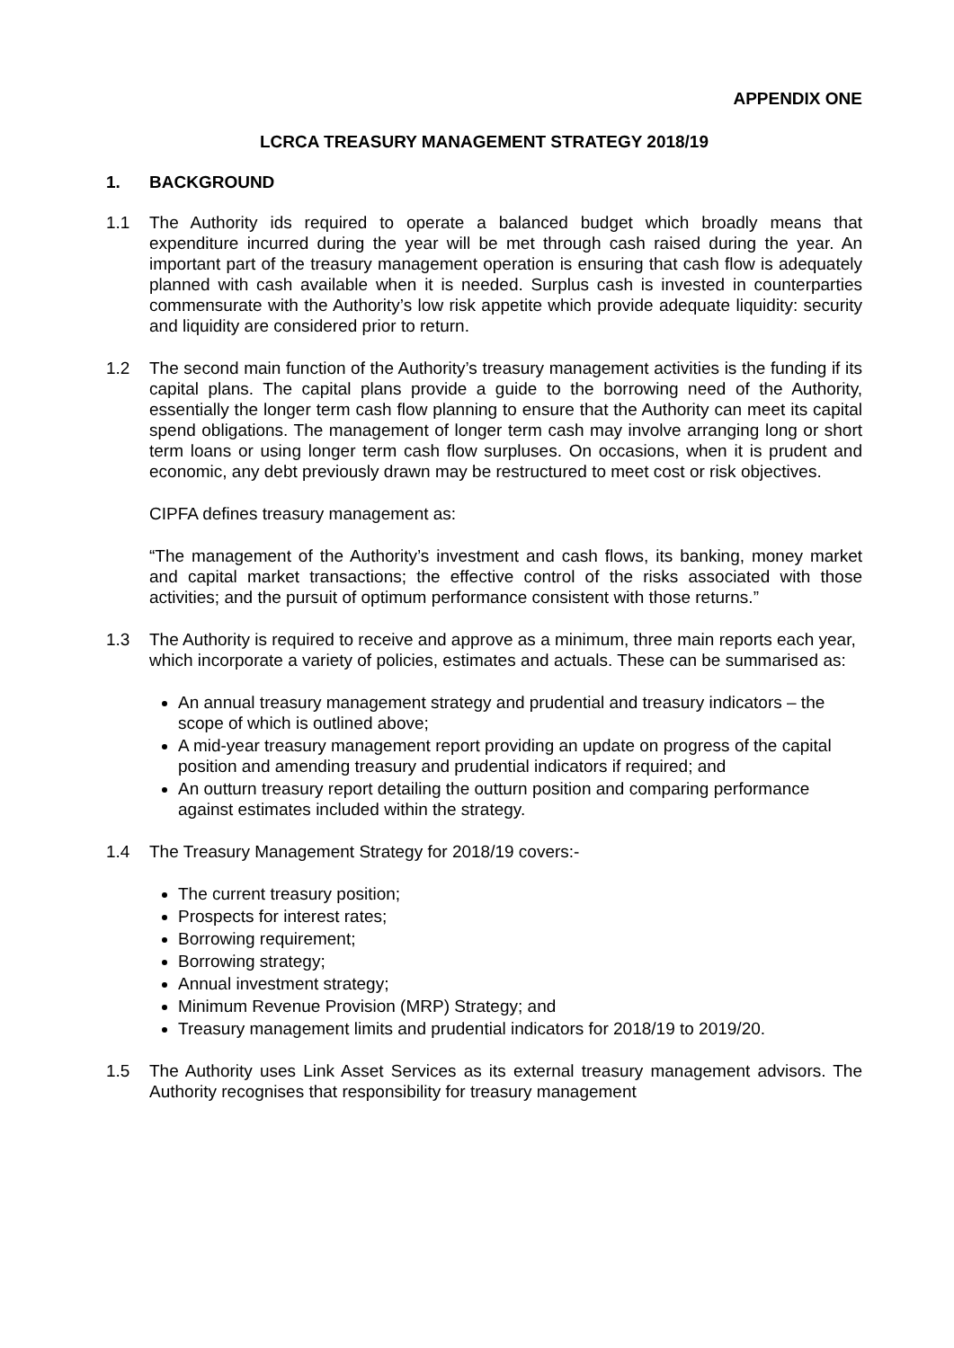APPENDIX ONE
LCRCA TREASURY MANAGEMENT STRATEGY 2018/19
1. BACKGROUND
1.1 The Authority ids required to operate a balanced budget which broadly means that expenditure incurred during the year will be met through cash raised during the year. An important part of the treasury management operation is ensuring that cash flow is adequately planned with cash available when it is needed. Surplus cash is invested in counterparties commensurate with the Authority’s low risk appetite which provide adequate liquidity: security and liquidity are considered prior to return.
1.2 The second main function of the Authority’s treasury management activities is the funding if its capital plans. The capital plans provide a guide to the borrowing need of the Authority, essentially the longer term cash flow planning to ensure that the Authority can meet its capital spend obligations. The management of longer term cash may involve arranging long or short term loans or using longer term cash flow surpluses. On occasions, when it is prudent and economic, any debt previously drawn may be restructured to meet cost or risk objectives.
CIPFA defines treasury management as:
“The management of the Authority’s investment and cash flows, its banking, money market and capital market transactions; the effective control of the risks associated with those activities; and the pursuit of optimum performance consistent with those returns.”
1.3 The Authority is required to receive and approve as a minimum, three main reports each year, which incorporate a variety of policies, estimates and actuals. These can be summarised as:
An annual treasury management strategy and prudential and treasury indicators – the scope of which is outlined above;
A mid-year treasury management report providing an update on progress of the capital position and amending treasury and prudential indicators if required; and
An outturn treasury report detailing the outturn position and comparing performance against estimates included within the strategy.
1.4 The Treasury Management Strategy for 2018/19 covers:-
The current treasury position;
Prospects for interest rates;
Borrowing requirement;
Borrowing strategy;
Annual investment strategy;
Minimum Revenue Provision (MRP) Strategy; and
Treasury management limits and prudential indicators for 2018/19 to 2019/20.
1.5 The Authority uses Link Asset Services as its external treasury management advisors. The Authority recognises that responsibility for treasury management